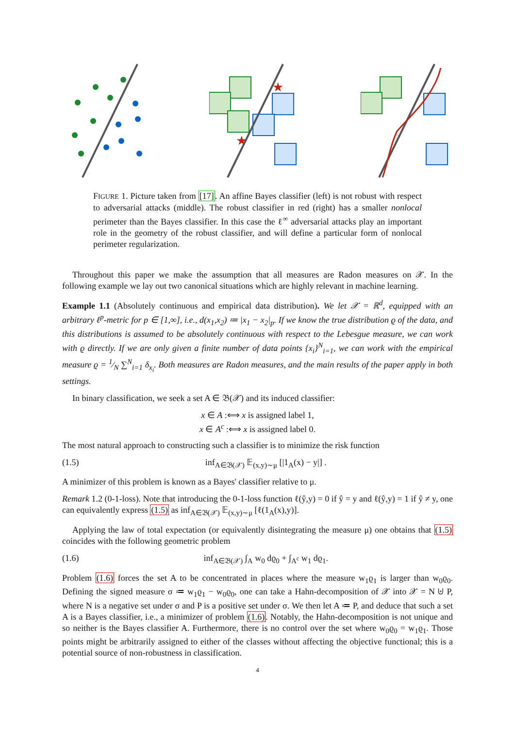★
★
FIGURE 1. Picture taken from [17]. An affine Bayes classifier (left) is not robust with respect to adversarial attacks (middle). The robust classifier in red (right) has a smaller nonlocal perimeter than the Bayes classifier. In this case the ℓ<sup>∞</sup> adversarial attacks play an important role in the geometry of the robust classifier, and will define a particular form of nonlocal perimeter regularization.
Throughout this paper we make the assumption that all measures are Radon measures on 𝒳. In the following example we lay out two canonical situations which are highly relevant in machine learning.
Example 1.1 (Absolutely continuous and empirical data distribution). We let 𝒳 = ℝ<sup>d</sup>, equipped with an arbitrary ℓ<sup>p</sup>-metric for p ∈ [1,∞], i.e., d(x<sub>1</sub>,x<sub>2</sub>) ≔ |x<sub>1</sub> − x<sub>2</sub>|<sub>p</sub>. If we know the true distribution ϱ of the data, and this distributions is assumed to be absolutely continuous with respect to the Lebesgue measure, we can work with ϱ directly. If we are only given a finite number of data points {x<sub>i</sub>}<sup>N</sup><sub>i=1</sub>, we can work with the empirical measure ϱ = 1⁄N ∑<sup>N</sup><sub>i=1</sub> δ<sub>x<sub>i</sub></sub>. Both measures are Radon measures, and the main results of the paper apply in both settings.
In binary classification, we seek a set A ∈ 𝔅(𝒳) and its induced classifier:
x ∈ A :⟺ x is assigned label 1,
x ∈ A<sup>c</sup> :⟺ x is assigned label 0.
The most natural approach to constructing such a classifier is to minimize the risk function
(1.5) inf<sub>A∈𝔅(𝒳)</sub> 𝔼<sub>(x,y)∼μ</sub> [|1<sub>A</sub>(x) − y|] .
A minimizer of this problem is known as a Bayes' classifier relative to μ.
Remark 1.2 (0-1-loss). Note that introducing the 0-1-loss function ℓ(ŷ,y) = 0 if ŷ = y and ℓ(ŷ,y) = 1 if ŷ ≠ y, one can equivalently express (1.5) as inf<sub>A∈𝔅(𝒳)</sub> 𝔼<sub>(x,y)∼μ</sub> [ℓ(1<sub>A</sub>(x),y)].
Applying the law of total expectation (or equivalently disintegrating the measure μ) one obtains that (1.5) coincides with the following geometric problem
(1.6) inf<sub>A∈𝔅(𝒳)</sub> ∫<sub>A</sub> w<sub>0</sub> dϱ<sub>0</sub> + ∫<sub>A<sup>c</sup></sub> w<sub>1</sub> dϱ<sub>1</sub>.
Problem (1.6) forces the set A to be concentrated in places where the measure w<sub>1</sub>ϱ<sub>1</sub> is larger than w<sub>0</sub>ϱ<sub>0</sub>. Defining the signed measure σ ≔ w<sub>1</sub>ϱ<sub>1</sub> − w<sub>0</sub>ϱ<sub>0</sub>, one can take a Hahn-decomposition of 𝒳 into 𝒳 = N ⊎ P, where N is a negative set under σ and P is a positive set under σ. We then let A ≔ P, and deduce that such a set A is a Bayes classifier, i.e., a minimizer of problem (1.6). Notably, the Hahn-decomposition is not unique and so neither is the Bayes classifier A. Furthermore, there is no control over the set where w<sub>0</sub>ϱ<sub>0</sub> = w<sub>1</sub>ϱ<sub>1</sub>. Those points might be arbitrarily assigned to either of the classes without affecting the objective functional; this is a potential source of non-robustness in classification.
4